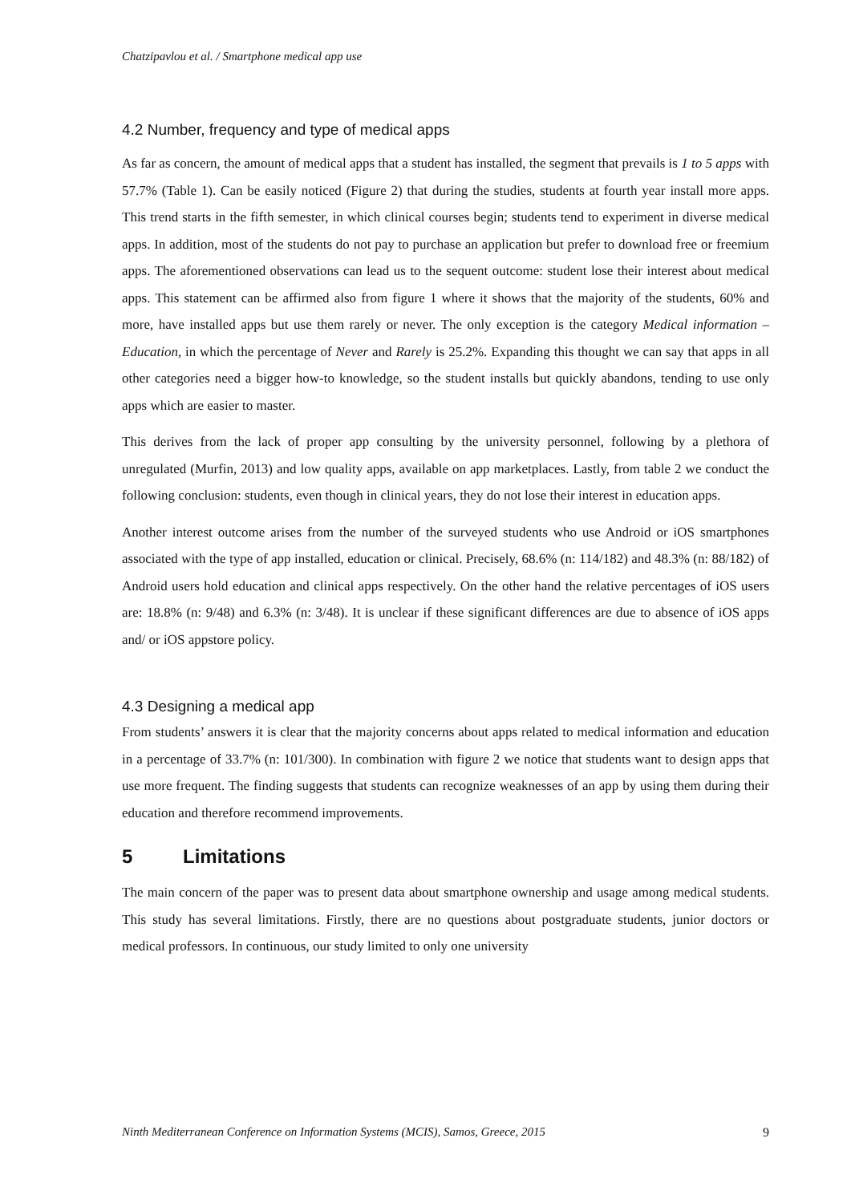Chatzipavlou et al. / Smartphone medical app use
4.2 Number, frequency and type of medical apps
As far as concern, the amount of medical apps that a student has installed, the segment that prevails is 1 to 5 apps with 57.7% (Table 1). Can be easily noticed (Figure 2) that during the studies, students at fourth year install more apps. This trend starts in the fifth semester, in which clinical courses begin; students tend to experiment in diverse medical apps. In addition, most of the students do not pay to purchase an application but prefer to download free or freemium apps. The aforementioned observations can lead us to the sequent outcome: student lose their interest about medical apps. This statement can be affirmed also from figure 1 where it shows that the majority of the students, 60% and more, have installed apps but use them rarely or never. The only exception is the category Medical information – Education, in which the percentage of Never and Rarely is 25.2%. Expanding this thought we can say that apps in all other categories need a bigger how-to knowledge, so the student installs but quickly abandons, tending to use only apps which are easier to master.
This derives from the lack of proper app consulting by the university personnel, following by a plethora of unregulated (Murfin, 2013) and low quality apps, available on app marketplaces. Lastly, from table 2 we conduct the following conclusion: students, even though in clinical years, they do not lose their interest in education apps.
Another interest outcome arises from the number of the surveyed students who use Android or iOS smartphones associated with the type of app installed, education or clinical. Precisely, 68.6% (n: 114/182) and 48.3% (n: 88/182) of Android users hold education and clinical apps respectively. On the other hand the relative percentages of iOS users are: 18.8% (n: 9/48) and 6.3% (n: 3/48). It is unclear if these significant differences are due to absence of iOS apps and/ or iOS appstore policy.
4.3 Designing a medical app
From students’ answers it is clear that the majority concerns about apps related to medical information and education in a percentage of 33.7% (n: 101/300). In combination with figure 2 we notice that students want to design apps that use more frequent. The finding suggests that students can recognize weaknesses of an app by using them during their education and therefore recommend improvements.
5 Limitations
The main concern of the paper was to present data about smartphone ownership and usage among medical students. This study has several limitations. Firstly, there are no questions about postgraduate students, junior doctors or medical professors. In continuous, our study limited to only one university
Ninth Mediterranean Conference on Information Systems (MCIS), Samos, Greece, 2015 9